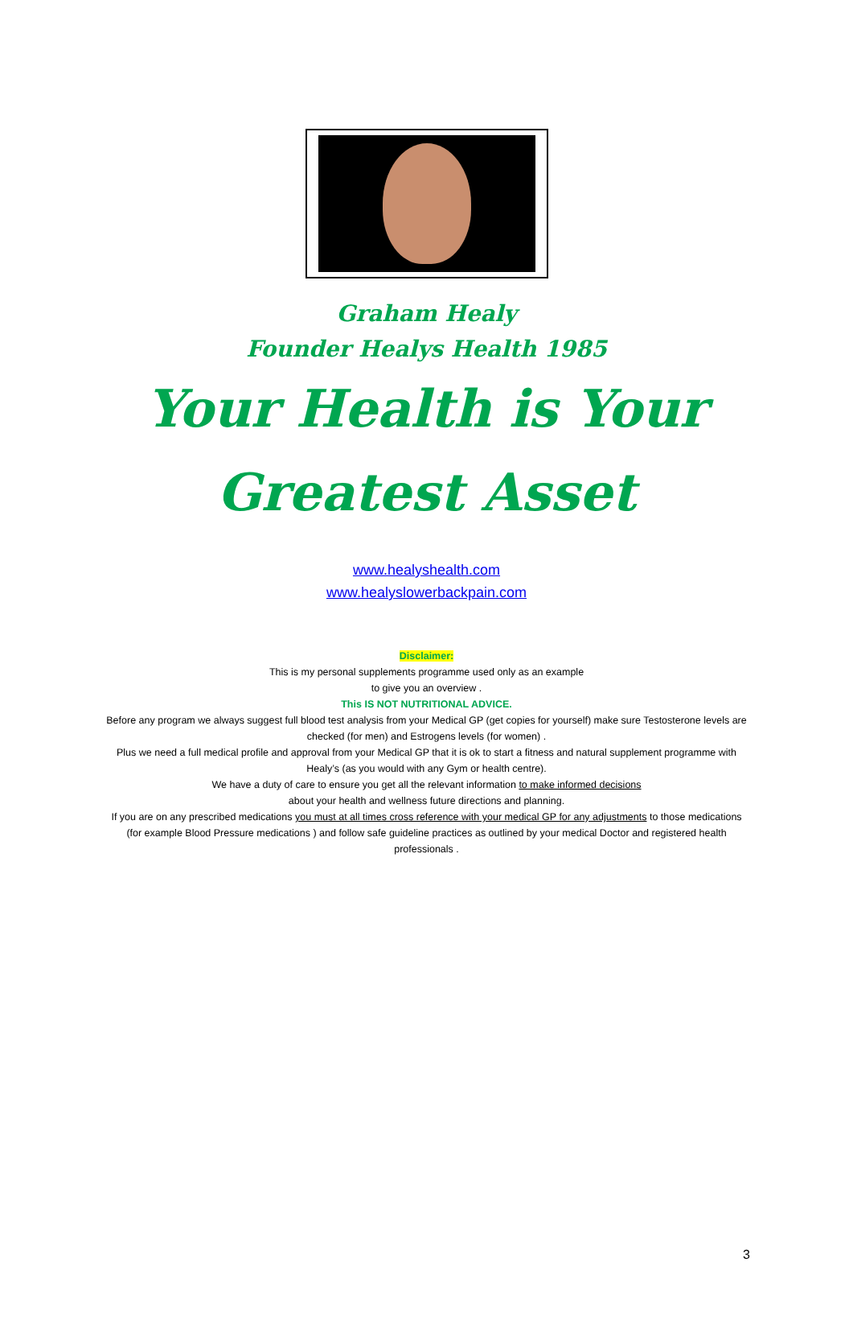Graham Healy
Founder Healys Health 1985
Your Health is Your
Greatest Asset
www.healyshealth.com
www.healyslowerbackpain.com
Disclaimer:
This is my personal supplements programme used only as an example
to give you an overview .
This IS NOT NUTRITIONAL ADVICE.
Before any program we always suggest full blood test analysis from your Medical GP (get copies for yourself) make sure Testosterone levels are checked (for men) and Estrogens levels (for women) .
Plus we need a full medical profile and approval from your Medical GP that it is ok to start a fitness and natural supplement programme with Healy’s (as you would with any Gym or health centre).
We have a duty of care to ensure you get all the relevant information to make informed decisions
about your health and wellness future directions and planning.
If you are on any prescribed medications you must at all times cross reference with your medical GP for any adjustments to those medications (for example Blood Pressure medications ) and follow safe guideline practices as outlined by your medical Doctor and registered health professionals .
3